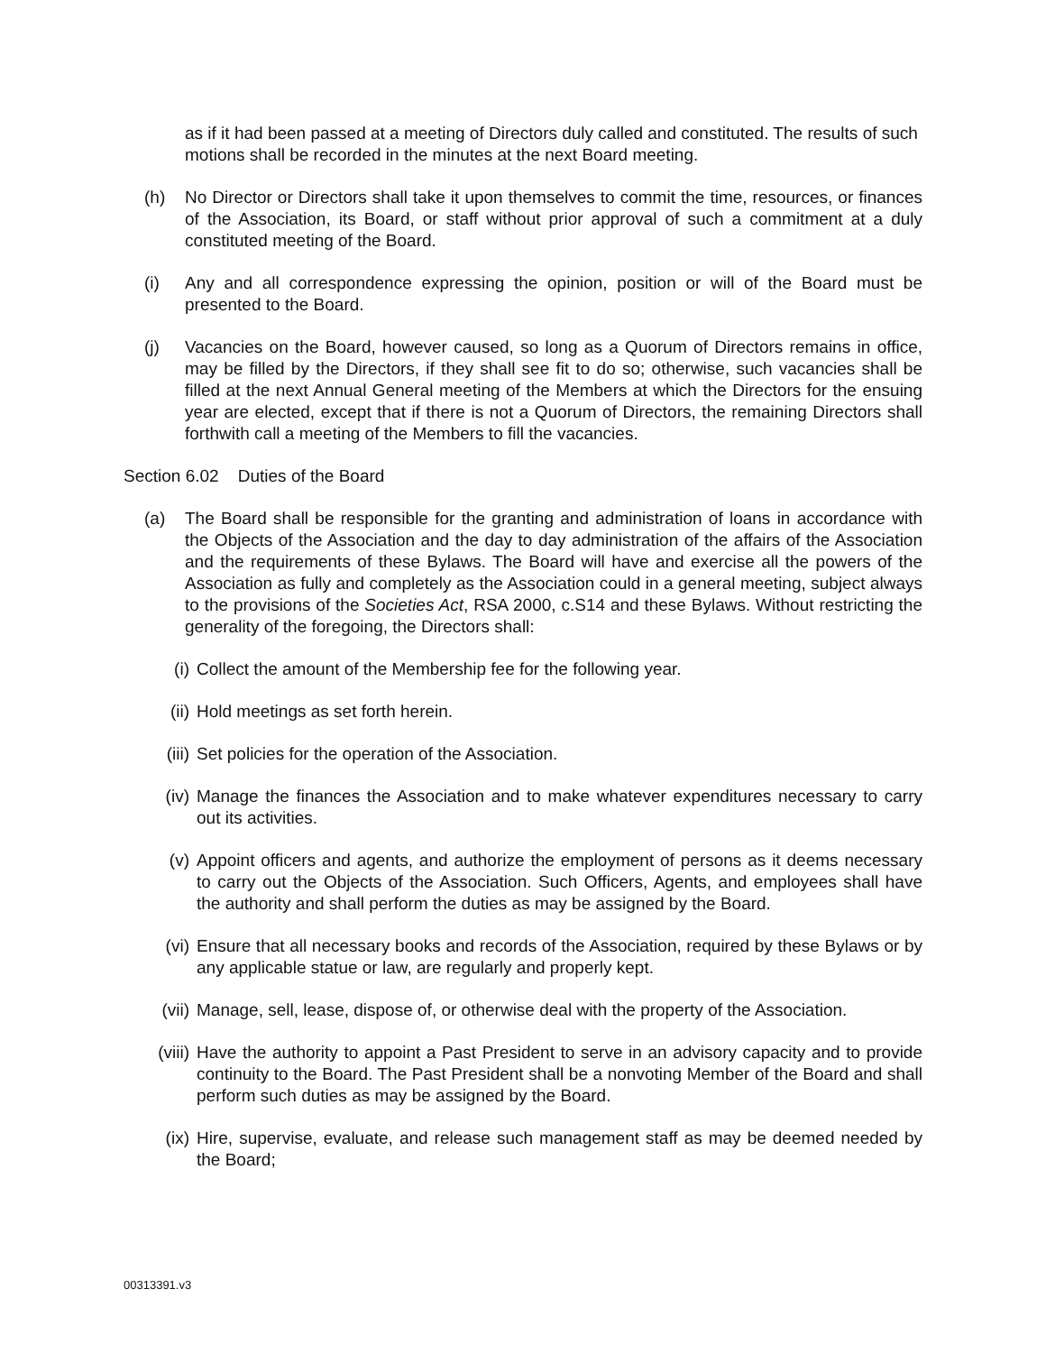as if it had been passed at a meeting of Directors duly called and constituted. The results of such motions shall be recorded in the minutes at the next Board meeting.
(h) No Director or Directors shall take it upon themselves to commit the time, resources, or finances of the Association, its Board, or staff without prior approval of such a commitment at a duly constituted meeting of the Board.
(i) Any and all correspondence expressing the opinion, position or will of the Board must be presented to the Board.
(j) Vacancies on the Board, however caused, so long as a Quorum of Directors remains in office, may be filled by the Directors, if they shall see fit to do so; otherwise, such vacancies shall be filled at the next Annual General meeting of the Members at which the Directors for the ensuing year are elected, except that if there is not a Quorum of Directors, the remaining Directors shall forthwith call a meeting of the Members to fill the vacancies.
Section 6.02 Duties of the Board
(a) The Board shall be responsible for the granting and administration of loans in accordance with the Objects of the Association and the day to day administration of the affairs of the Association and the requirements of these Bylaws. The Board will have and exercise all the powers of the Association as fully and completely as the Association could in a general meeting, subject always to the provisions of the Societies Act, RSA 2000, c.S14 and these Bylaws. Without restricting the generality of the foregoing, the Directors shall:
(i) Collect the amount of the Membership fee for the following year.
(ii) Hold meetings as set forth herein.
(iii) Set policies for the operation of the Association.
(iv) Manage the finances the Association and to make whatever expenditures necessary to carry out its activities.
(v) Appoint officers and agents, and authorize the employment of persons as it deems necessary to carry out the Objects of the Association. Such Officers, Agents, and employees shall have the authority and shall perform the duties as may be assigned by the Board.
(vi) Ensure that all necessary books and records of the Association, required by these Bylaws or by any applicable statue or law, are regularly and properly kept.
(vii) Manage, sell, lease, dispose of, or otherwise deal with the property of the Association.
(viii)
Have the authority to appoint a Past President to serve in an advisory capacity and to provide continuity to the Board. The Past President shall be a nonvoting Member of the Board and shall perform such duties as may be assigned by the Board.
(ix) Hire, supervise, evaluate, and release such management staff as may be deemed needed by the Board;
00313391.v3